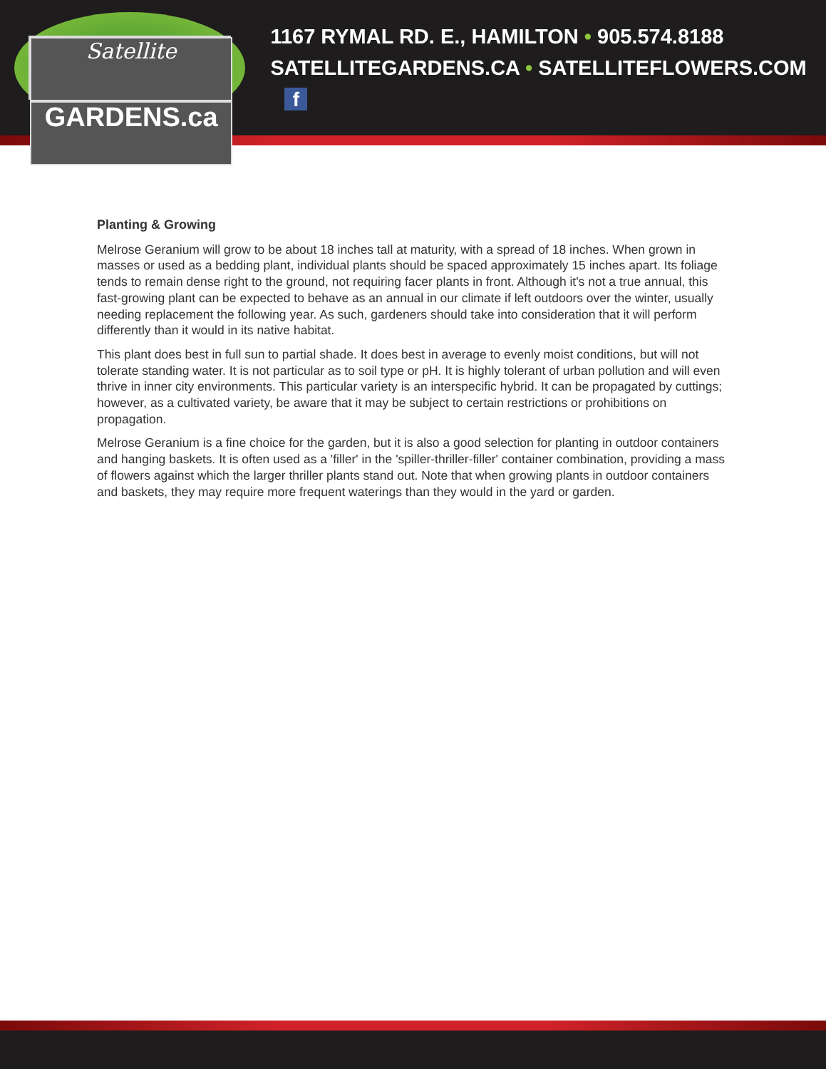Satellite
GARDENS.ca
1167 RYMAL RD. E., HAMILTON • 905.574.8188
SATELLITEGARDENS.CA • SATELLITEFLOWERS.COM f
Planting & Growing
Melrose Geranium will grow to be about 18 inches tall at maturity, with a spread of 18 inches. When grown in masses or used as a bedding plant, individual plants should be spaced approximately 15 inches apart. Its foliage tends to remain dense right to the ground, not requiring facer plants in front. Although it's not a true annual, this fast-growing plant can be expected to behave as an annual in our climate if left outdoors over the winter, usually needing replacement the following year. As such, gardeners should take into consideration that it will perform differently than it would in its native habitat.
This plant does best in full sun to partial shade. It does best in average to evenly moist conditions, but will not tolerate standing water. It is not particular as to soil type or pH. It is highly tolerant of urban pollution and will even thrive in inner city environments. This particular variety is an interspecific hybrid. It can be propagated by cuttings; however, as a cultivated variety, be aware that it may be subject to certain restrictions or prohibitions on propagation.
Melrose Geranium is a fine choice for the garden, but it is also a good selection for planting in outdoor containers and hanging baskets. It is often used as a 'filler' in the 'spiller-thriller-filler' container combination, providing a mass of flowers against which the larger thriller plants stand out. Note that when growing plants in outdoor containers and baskets, they may require more frequent waterings than they would in the yard or garden.